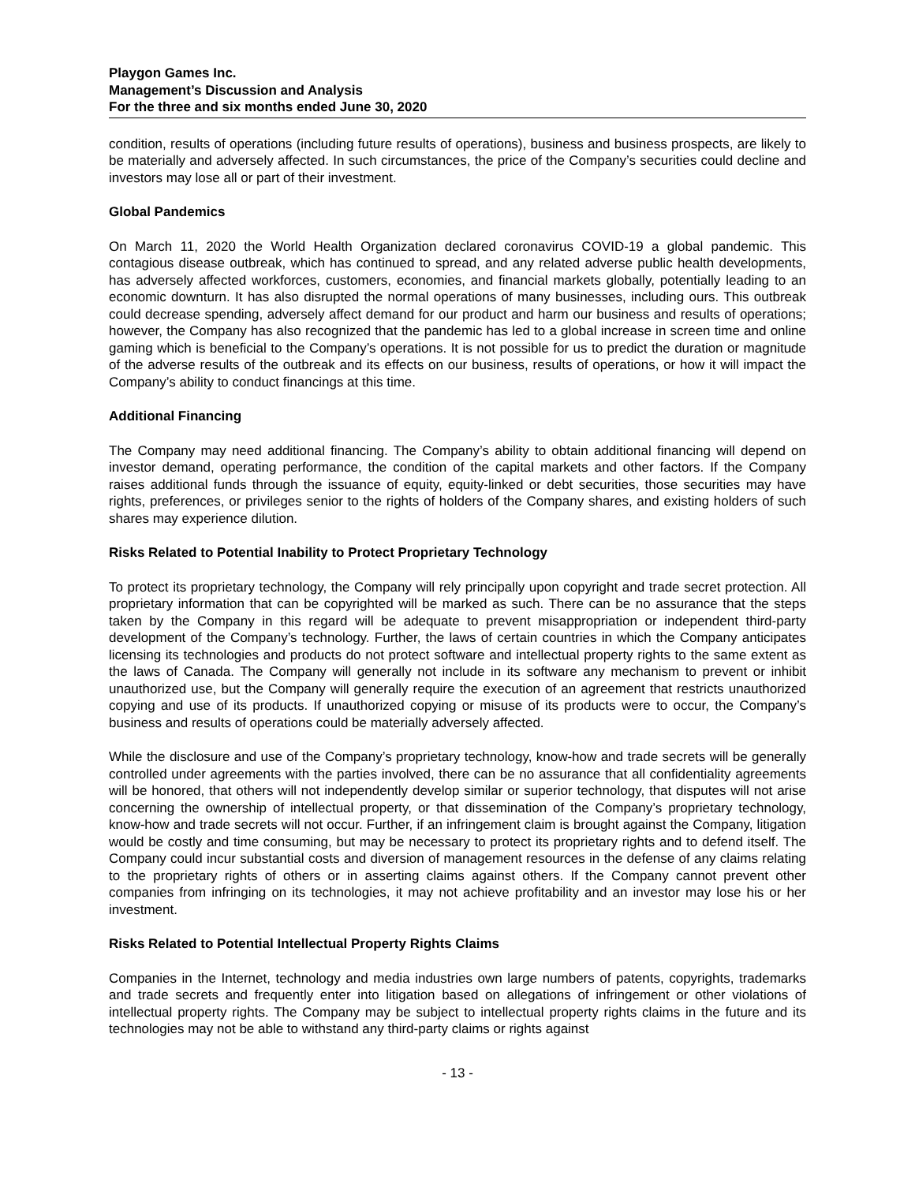Playgon Games Inc.
Management’s Discussion and Analysis
For the three and six months ended June 30, 2020
condition, results of operations (including future results of operations), business and business prospects, are likely to be materially and adversely affected. In such circumstances, the price of the Company’s securities could decline and investors may lose all or part of their investment.
Global Pandemics
On March 11, 2020 the World Health Organization declared coronavirus COVID-19 a global pandemic. This contagious disease outbreak, which has continued to spread, and any related adverse public health developments, has adversely affected workforces, customers, economies, and financial markets globally, potentially leading to an economic downturn. It has also disrupted the normal operations of many businesses, including ours. This outbreak could decrease spending, adversely affect demand for our product and harm our business and results of operations; however, the Company has also recognized that the pandemic has led to a global increase in screen time and online gaming which is beneficial to the Company’s operations. It is not possible for us to predict the duration or magnitude of the adverse results of the outbreak and its effects on our business, results of operations, or how it will impact the Company’s ability to conduct financings at this time.
Additional Financing
The Company may need additional financing. The Company’s ability to obtain additional financing will depend on investor demand, operating performance, the condition of the capital markets and other factors. If the Company raises additional funds through the issuance of equity, equity-linked or debt securities, those securities may have rights, preferences, or privileges senior to the rights of holders of the Company shares, and existing holders of such shares may experience dilution.
Risks Related to Potential Inability to Protect Proprietary Technology
To protect its proprietary technology, the Company will rely principally upon copyright and trade secret protection. All proprietary information that can be copyrighted will be marked as such. There can be no assurance that the steps taken by the Company in this regard will be adequate to prevent misappropriation or independent third-party development of the Company’s technology. Further, the laws of certain countries in which the Company anticipates licensing its technologies and products do not protect software and intellectual property rights to the same extent as the laws of Canada. The Company will generally not include in its software any mechanism to prevent or inhibit unauthorized use, but the Company will generally require the execution of an agreement that restricts unauthorized copying and use of its products. If unauthorized copying or misuse of its products were to occur, the Company’s business and results of operations could be materially adversely affected.
While the disclosure and use of the Company’s proprietary technology, know-how and trade secrets will be generally controlled under agreements with the parties involved, there can be no assurance that all confidentiality agreements will be honored, that others will not independently develop similar or superior technology, that disputes will not arise concerning the ownership of intellectual property, or that dissemination of the Company’s proprietary technology, know-how and trade secrets will not occur. Further, if an infringement claim is brought against the Company, litigation would be costly and time consuming, but may be necessary to protect its proprietary rights and to defend itself. The Company could incur substantial costs and diversion of management resources in the defense of any claims relating to the proprietary rights of others or in asserting claims against others. If the Company cannot prevent other companies from infringing on its technologies, it may not achieve profitability and an investor may lose his or her investment.
Risks Related to Potential Intellectual Property Rights Claims
Companies in the Internet, technology and media industries own large numbers of patents, copyrights, trademarks and trade secrets and frequently enter into litigation based on allegations of infringement or other violations of intellectual property rights. The Company may be subject to intellectual property rights claims in the future and its technologies may not be able to withstand any third-party claims or rights against
- 13 -